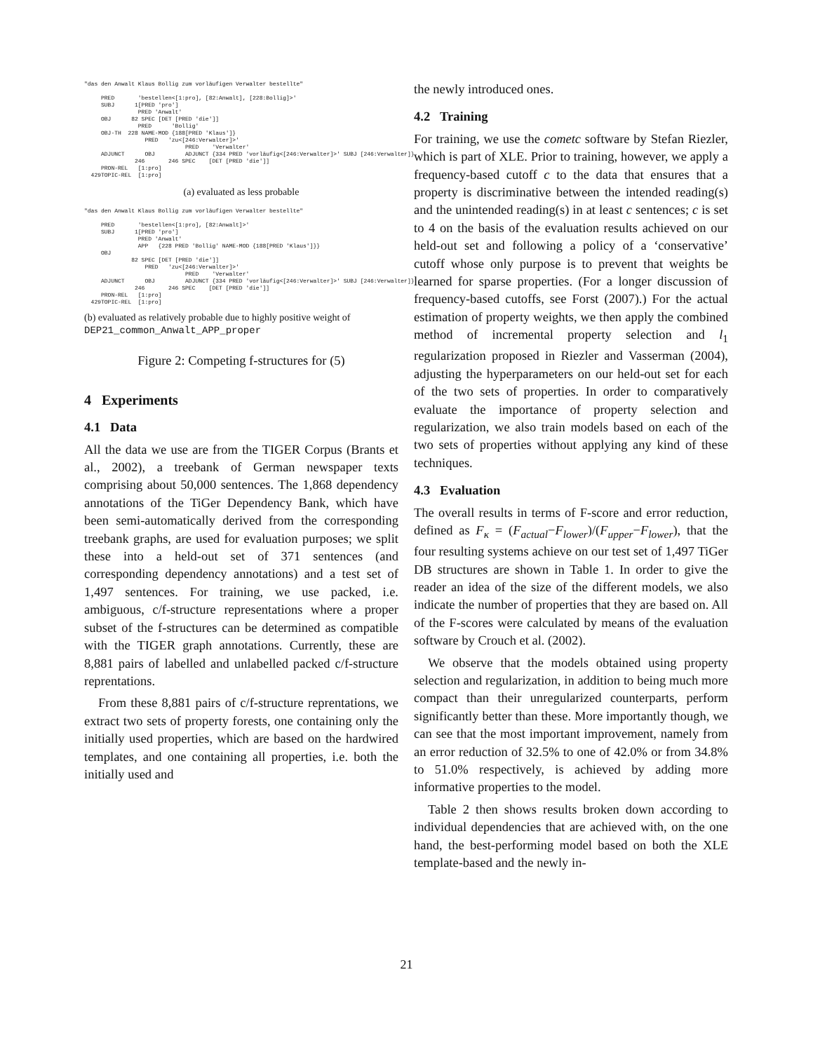"das den Anwalt Klaus Bollig zum vorläufigen Verwalter bestellte" PRED 'bestellen<[1:pro], [82:Anwalt], [228:Bollig]>' SUBJ 1[PRED 'pro'] PRED 'Anwalt' OBJ 82 SPEC [DET [PRED 'die']] PRED 'Bollig' OBJ-TH 228 NAME-MOD {188[PRED 'Klaus']} PRED 'zu<[246:Verwalter]>' PRED 'Verwalter' ADJUNCT OBJ ADJUNCT {334 PRED 'vorläufig<[246:Verwalter]>' SUBJ [246:Verwalter]} 246 246 SPEC [DET [PRED 'die']] PRON-REL [1:pro] 429TOPIC-REL [1:pro]
(a) evaluated as less probable
"das den Anwalt Klaus Bollig zum vorläufigen Verwalter bestellte" PRED 'bestellen<[1:pro], [82:Anwalt]>' SUBJ 1[PRED 'pro'] PRED 'Anwalt' APP {228 PRED 'Bollig' NAME-MOD {188[PRED 'Klaus']}} OBJ 82 SPEC [DET [PRED 'die']] PRED 'zu<[246:Verwalter]>' PRED 'Verwalter' ADJUNCT OBJ ADJUNCT {334 PRED 'vorläufig<[246:Verwalter]>' SUBJ [246:Verwalter]} 246 246 SPEC [DET [PRED 'die']] PRON-REL [1:pro] 429TOPIC-REL [1:pro]
(b) evaluated as relatively probable due to highly positive weight of DEP21_common_Anwalt_APP_proper
Figure 2: Competing f-structures for (5)
4 Experiments
4.1 Data
All the data we use are from the TIGER Corpus (Brants et al., 2002), a treebank of German newspaper texts comprising about 50,000 sentences. The 1,868 dependency annotations of the TiGer Dependency Bank, which have been semi-automatically derived from the corresponding treebank graphs, are used for evaluation purposes; we split these into a held-out set of 371 sentences (and corresponding dependency annotations) and a test set of 1,497 sentences. For training, we use packed, i.e. ambiguous, c/f-structure representations where a proper subset of the f-structures can be determined as compatible with the TIGER graph annotations. Currently, these are 8,881 pairs of labelled and unlabelled packed c/f-structure reprentations.
From these 8,881 pairs of c/f-structure reprentations, we extract two sets of property forests, one containing only the initially used properties, which are based on the hardwired templates, and one containing all properties, i.e. both the initially used and
the newly introduced ones.
4.2 Training
For training, we use the cometc software by Stefan Riezler, which is part of XLE. Prior to training, however, we apply a frequency-based cutoff c to the data that ensures that a property is discriminative between the intended reading(s) and the unintended reading(s) in at least c sentences; c is set to 4 on the basis of the evaluation results achieved on our held-out set and following a policy of a ‘conservative’ cutoff whose only purpose is to prevent that weights be learned for sparse properties. (For a longer discussion of frequency-based cutoffs, see Forst (2007).) For the actual estimation of property weights, we then apply the combined method of incremental property selection and l<sub>1</sub> regularization proposed in Riezler and Vasserman (2004), adjusting the hyperparameters on our held-out set for each of the two sets of properties. In order to comparatively evaluate the importance of property selection and regularization, we also train models based on each of the two sets of properties without applying any kind of these techniques.
4.3 Evaluation
The overall results in terms of F-score and error reduction, defined as F<sub>κ</sub> = (F<sub>actual</sub>−F<sub>lower</sub>)/(F<sub>upper</sub>−F<sub>lower</sub>), that the four resulting systems achieve on our test set of 1,497 TiGer DB structures are shown in Table 1. In order to give the reader an idea of the size of the different models, we also indicate the number of properties that they are based on. All of the F-scores were calculated by means of the evaluation software by Crouch et al. (2002).
We observe that the models obtained using property selection and regularization, in addition to being much more compact than their unregularized counterparts, perform significantly better than these. More importantly though, we can see that the most important improvement, namely from an error reduction of 32.5% to one of 42.0% or from 34.8% to 51.0% respectively, is achieved by adding more informative properties to the model.
Table 2 then shows results broken down according to individual dependencies that are achieved with, on the one hand, the best-performing model based on both the XLE template-based and the newly in-
21